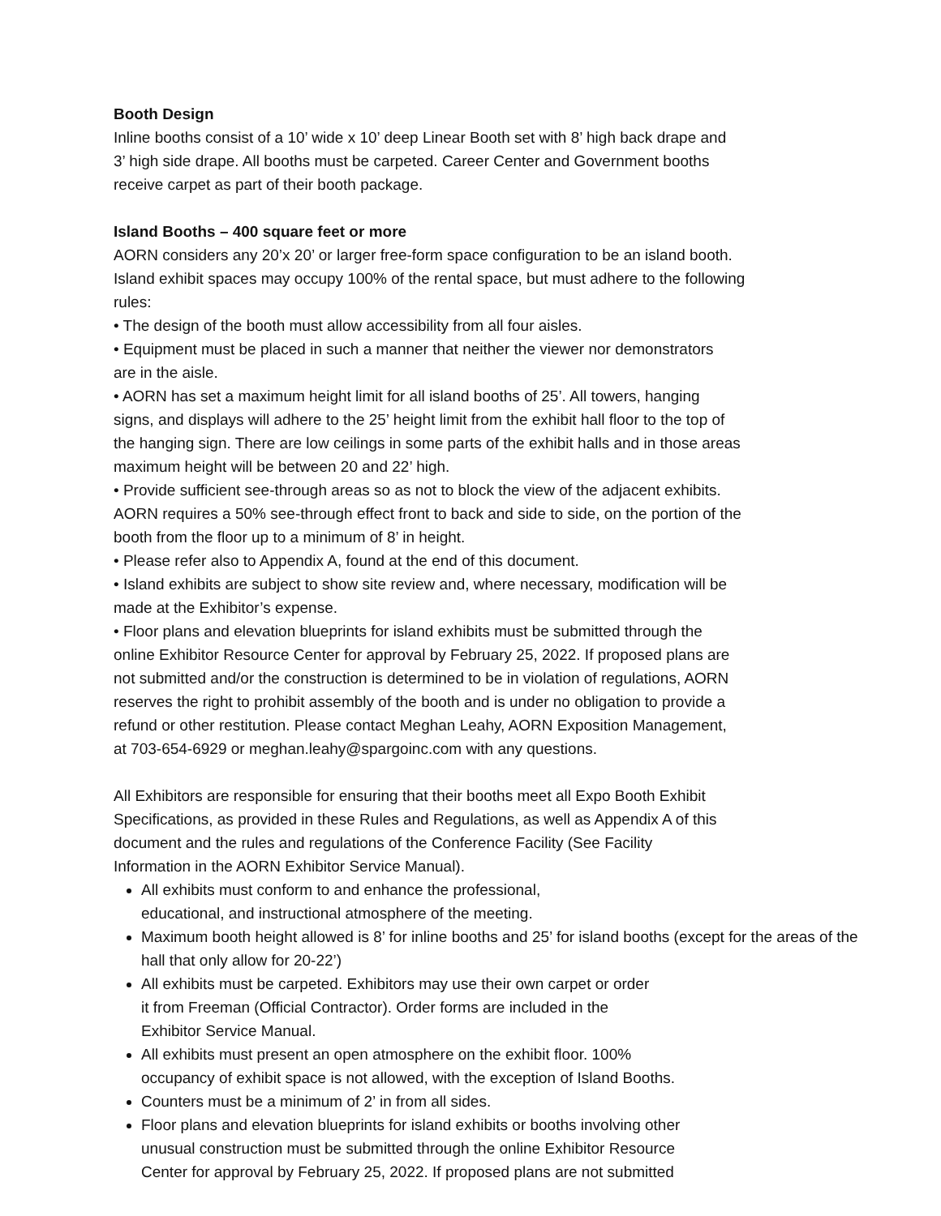Booth Design
Inline booths consist of a 10’ wide x 10’ deep Linear Booth set with 8’ high back drape and
3’ high side drape. All booths must be carpeted. Career Center and Government booths
receive carpet as part of their booth package.
Island Booths – 400 square feet or more
AORN considers any 20’x 20’ or larger free-form space configuration to be an island booth.
Island exhibit spaces may occupy 100% of the rental space, but must adhere to the following
rules:
• The design of the booth must allow accessibility from all four aisles.
• Equipment must be placed in such a manner that neither the viewer nor demonstrators
are in the aisle.
• AORN has set a maximum height limit for all island booths of 25’. All towers, hanging
signs, and displays will adhere to the 25’ height limit from the exhibit hall floor to the top of
the hanging sign. There are low ceilings in some parts of the exhibit halls and in those areas
maximum height will be between 20 and 22’ high.
• Provide sufficient see-through areas so as not to block the view of the adjacent exhibits.
AORN requires a 50% see-through effect front to back and side to side, on the portion of the
booth from the floor up to a minimum of 8’ in height.
• Please refer also to Appendix A, found at the end of this document.
• Island exhibits are subject to show site review and, where necessary, modification will be
made at the Exhibitor’s expense.
• Floor plans and elevation blueprints for island exhibits must be submitted through the
online Exhibitor Resource Center for approval by February 25, 2022. If proposed plans are
not submitted and/or the construction is determined to be in violation of regulations, AORN
reserves the right to prohibit assembly of the booth and is under no obligation to provide a
refund or other restitution. Please contact Meghan Leahy, AORN Exposition Management,
at 703-654-6929 or meghan.leahy@spargoinc.com with any questions.
All Exhibitors are responsible for ensuring that their booths meet all Expo Booth Exhibit
Specifications, as provided in these Rules and Regulations, as well as Appendix A of this
document and the rules and regulations of the Conference Facility (See Facility
Information in the AORN Exhibitor Service Manual).
All exhibits must conform to and enhance the professional,
educational, and instructional atmosphere of the meeting.
Maximum booth height allowed is 8’ for inline booths and 25’ for island booths (except for the areas of the hall that only allow for 20-22’)
All exhibits must be carpeted. Exhibitors may use their own carpet or order
it from Freeman (Official Contractor). Order forms are included in the
Exhibitor Service Manual.
All exhibits must present an open atmosphere on the exhibit floor. 100%
occupancy of exhibit space is not allowed, with the exception of Island Booths.
Counters must be a minimum of 2’ in from all sides.
Floor plans and elevation blueprints for island exhibits or booths involving other
unusual construction must be submitted through the online Exhibitor Resource
Center for approval by February 25, 2022. If proposed plans are not submitted